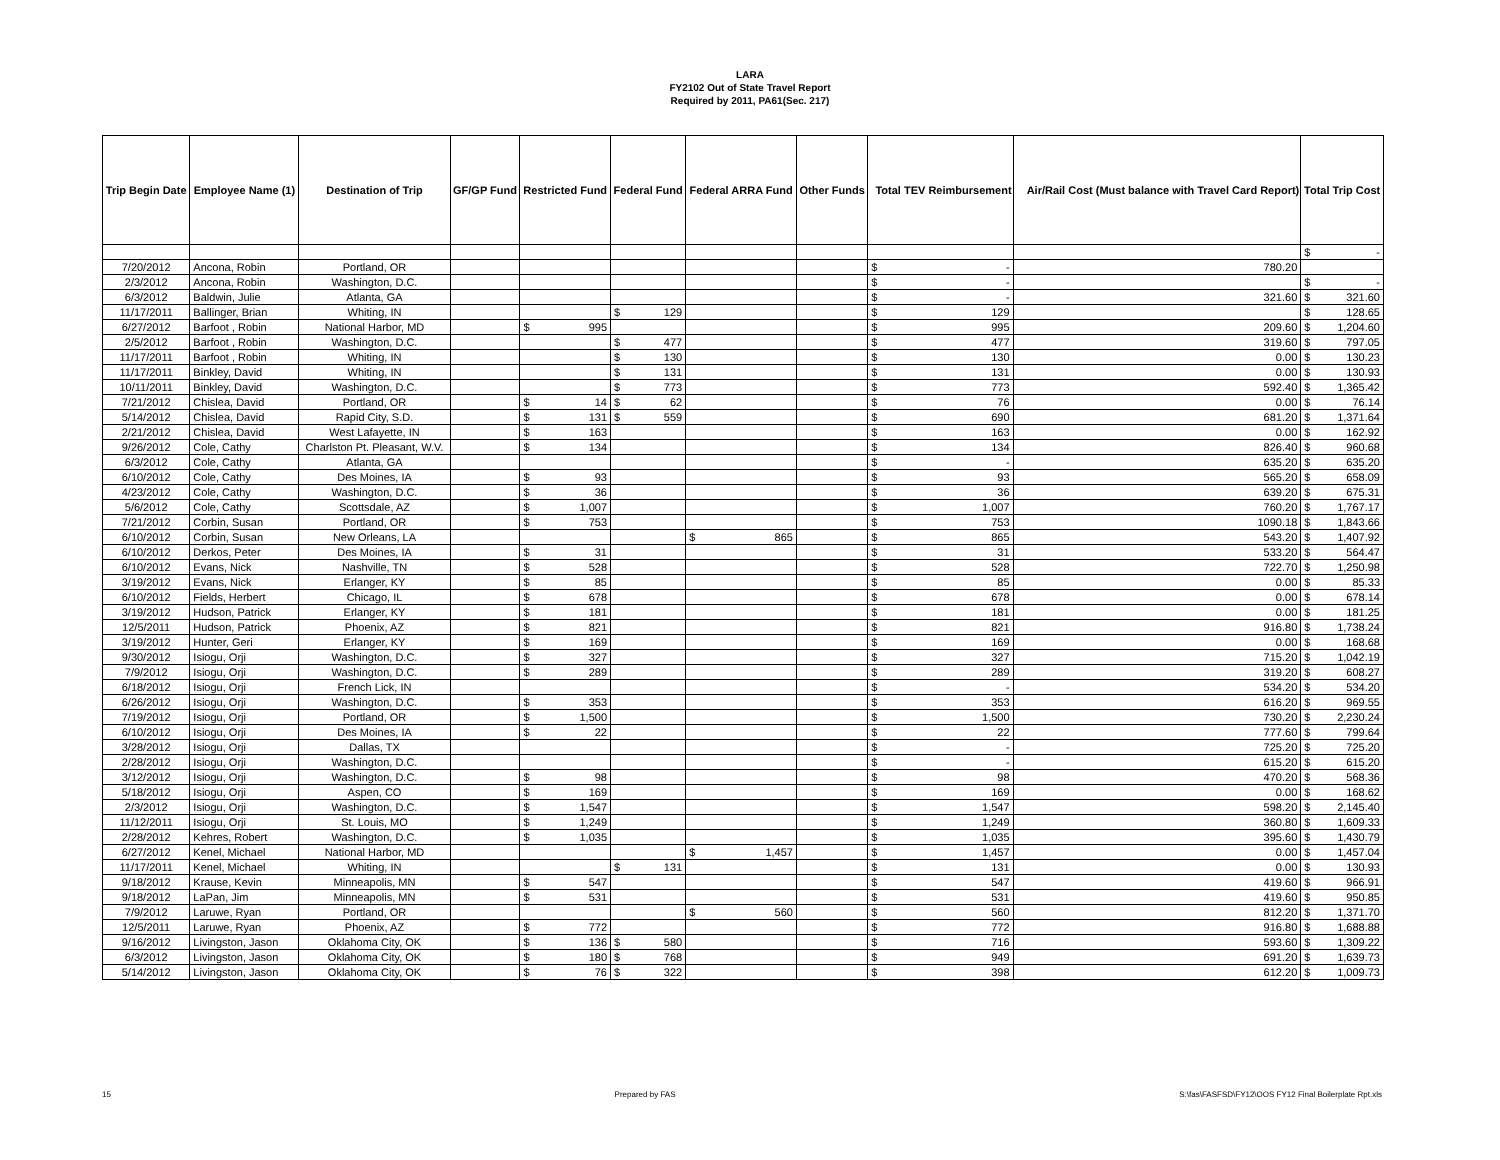LARA
FY2102 Out of State Travel Report
Required by 2011, PA61(Sec. 217)
| Trip Begin Date | Employee Name (1) | Destination of Trip | GF/GP Fund | Restricted Fund | Federal Fund | Federal ARRA Fund | Other Funds | Total TEV Reimbursement | Air/Rail Cost (Must balance with Travel Card Report) | Total Trip Cost |
| --- | --- | --- | --- | --- | --- | --- | --- | --- | --- | --- |
| | | | | | | | | | | $ - |
| 7/20/2012 | Ancona, Robin | Portland, OR | | | | | | $ - | 780.20 | |
| 2/3/2012 | Ancona, Robin | Washington, D.C. | | | | | | $ - | | $ - |
| 6/3/2012 | Baldwin, Julie | Atlanta, GA | | | | | | $ - | 321.60 | $ 321.60 |
| 11/17/2011 | Ballinger, Brian | Whiting, IN | | | $ 129 | | | $ 129 | | $ 128.65 |
| 6/27/2012 | Barfoot , Robin | National Harbor, MD | | $ 995 | | | | $ 995 | 209.60 | $ 1,204.60 |
| 2/5/2012 | Barfoot , Robin | Washington, D.C. | | | $ 477 | | | $ 477 | 319.60 | $ 797.05 |
| 11/17/2011 | Barfoot , Robin | Whiting, IN | | | $ 130 | | | $ 130 | 0.00 | $ 130.23 |
| 11/17/2011 | Binkley, David | Whiting, IN | | | $ 131 | | | $ 131 | 0.00 | $ 130.93 |
| 10/11/2011 | Binkley, David | Washington, D.C. | | | $ 773 | | | $ 773 | 592.40 | $ 1,365.42 |
| 7/21/2012 | Chislea, David | Portland, OR | | $ 14 | $ 62 | | | $ 76 | 0.00 | $ 76.14 |
| 5/14/2012 | Chislea, David | Rapid City, S.D. | | $ 131 | $ 559 | | | $ 690 | 681.20 | $ 1,371.64 |
| 2/21/2012 | Chislea, David | West Lafayette, IN | | $ 163 | | | | $ 163 | 0.00 | $ 162.92 |
| 9/26/2012 | Cole, Cathy | Charlston Pt. Pleasant, W.V. | | $ 134 | | | | $ 134 | 826.40 | $ 960.68 |
| 6/3/2012 | Cole, Cathy | Atlanta, GA | | | | | | $ - | 635.20 | $ 635.20 |
| 6/10/2012 | Cole, Cathy | Des Moines, IA | | $ 93 | | | | $ 93 | 565.20 | $ 658.09 |
| 4/23/2012 | Cole, Cathy | Washington, D.C. | | $ 36 | | | | $ 36 | 639.20 | $ 675.31 |
| 5/6/2012 | Cole, Cathy | Scottsdale, AZ | | $ 1,007 | | | | $ 1,007 | 760.20 | $ 1,767.17 |
| 7/21/2012 | Corbin, Susan | Portland, OR | | $ 753 | | | | $ 753 | 1090.18 | $ 1,843.66 |
| 6/10/2012 | Corbin, Susan | New Orleans, LA | | | | $ 865 | | $ 865 | 543.20 | $ 1,407.92 |
| 6/10/2012 | Derkos, Peter | Des Moines, IA | | $ 31 | | | | $ 31 | 533.20 | $ 564.47 |
| 6/10/2012 | Evans, Nick | Nashville, TN | | $ 528 | | | | $ 528 | 722.70 | $ 1,250.98 |
| 3/19/2012 | Evans, Nick | Erlanger, KY | | $ 85 | | | | $ 85 | 0.00 | $ 85.33 |
| 6/10/2012 | Fields, Herbert | Chicago, IL | | $ 678 | | | | $ 678 | 0.00 | $ 678.14 |
| 3/19/2012 | Hudson, Patrick | Erlanger, KY | | $ 181 | | | | $ 181 | 0.00 | $ 181.25 |
| 12/5/2011 | Hudson, Patrick | Phoenix, AZ | | $ 821 | | | | $ 821 | 916.80 | $ 1,738.24 |
| 3/19/2012 | Hunter, Geri | Erlanger, KY | | $ 169 | | | | $ 169 | 0.00 | $ 168.68 |
| 9/30/2012 | Isiogu, Orji | Washington, D.C. | | $ 327 | | | | $ 327 | 715.20 | $ 1,042.19 |
| 7/9/2012 | Isiogu, Orji | Washington, D.C. | | $ 289 | | | | $ 289 | 319.20 | $ 608.27 |
| 6/18/2012 | Isiogu, Orji | French Lick, IN | | | | | | $ - | 534.20 | $ 534.20 |
| 6/26/2012 | Isiogu, Orji | Washington, D.C. | | $ 353 | | | | $ 353 | 616.20 | $ 969.55 |
| 7/19/2012 | Isiogu, Orji | Portland, OR | | $ 1,500 | | | | $ 1,500 | 730.20 | $ 2,230.24 |
| 6/10/2012 | Isiogu, Orji | Des Moines, IA | | $ 22 | | | | $ 22 | 777.60 | $ 799.64 |
| 3/28/2012 | Isiogu, Orji | Dallas, TX | | | | | | $ - | 725.20 | $ 725.20 |
| 2/28/2012 | Isiogu, Orji | Washington, D.C. | | | | | | $ - | 615.20 | $ 615.20 |
| 3/12/2012 | Isiogu, Orji | Washington, D.C. | | $ 98 | | | | $ 98 | 470.20 | $ 568.36 |
| 5/18/2012 | Isiogu, Orji | Aspen, CO | | $ 169 | | | | $ 169 | 0.00 | $ 168.62 |
| 2/3/2012 | Isiogu, Orji | Washington, D.C. | | $ 1,547 | | | | $ 1,547 | 598.20 | $ 2,145.40 |
| 11/12/2011 | Isiogu, Orji | St. Louis, MO | | $ 1,249 | | | | $ 1,249 | 360.80 | $ 1,609.33 |
| 2/28/2012 | Kehres, Robert | Washington, D.C. | | $ 1,035 | | | | $ 1,035 | 395.60 | $ 1,430.79 |
| 6/27/2012 | Kenel, Michael | National Harbor, MD | | | | $ 1,457 | | $ 1,457 | 0.00 | $ 1,457.04 |
| 11/17/2011 | Kenel, Michael | Whiting, IN | | | $ 131 | | | $ 131 | 0.00 | $ 130.93 |
| 9/18/2012 | Krause, Kevin | Minneapolis, MN | | $ 547 | | | | $ 547 | 419.60 | $ 966.91 |
| 9/18/2012 | LaPan, Jim | Minneapolis, MN | | $ 531 | | | | $ 531 | 419.60 | $ 950.85 |
| 7/9/2012 | Laruwe, Ryan | Portland, OR | | | | $ 560 | | $ 560 | 812.20 | $ 1,371.70 |
| 12/5/2011 | Laruwe, Ryan | Phoenix, AZ | | $ 772 | | | | $ 772 | 916.80 | $ 1,688.88 |
| 9/16/2012 | Livingston, Jason | Oklahoma City, OK | | $ 136 | $ 580 | | | $ 716 | 593.60 | $ 1,309.22 |
| 6/3/2012 | Livingston, Jason | Oklahoma City, OK | | $ 180 | $ 768 | | | $ 949 | 691.20 | $ 1,639.73 |
| 5/14/2012 | Livingston, Jason | Oklahoma City, OK | | $ 76 | $ 322 | | | $ 398 | 612.20 | $ 1,009.73 |
15 Prepared by FAS S:\fas\FASFSD\FY12\OOS FY12 Final Boilerplate Rpt.xls